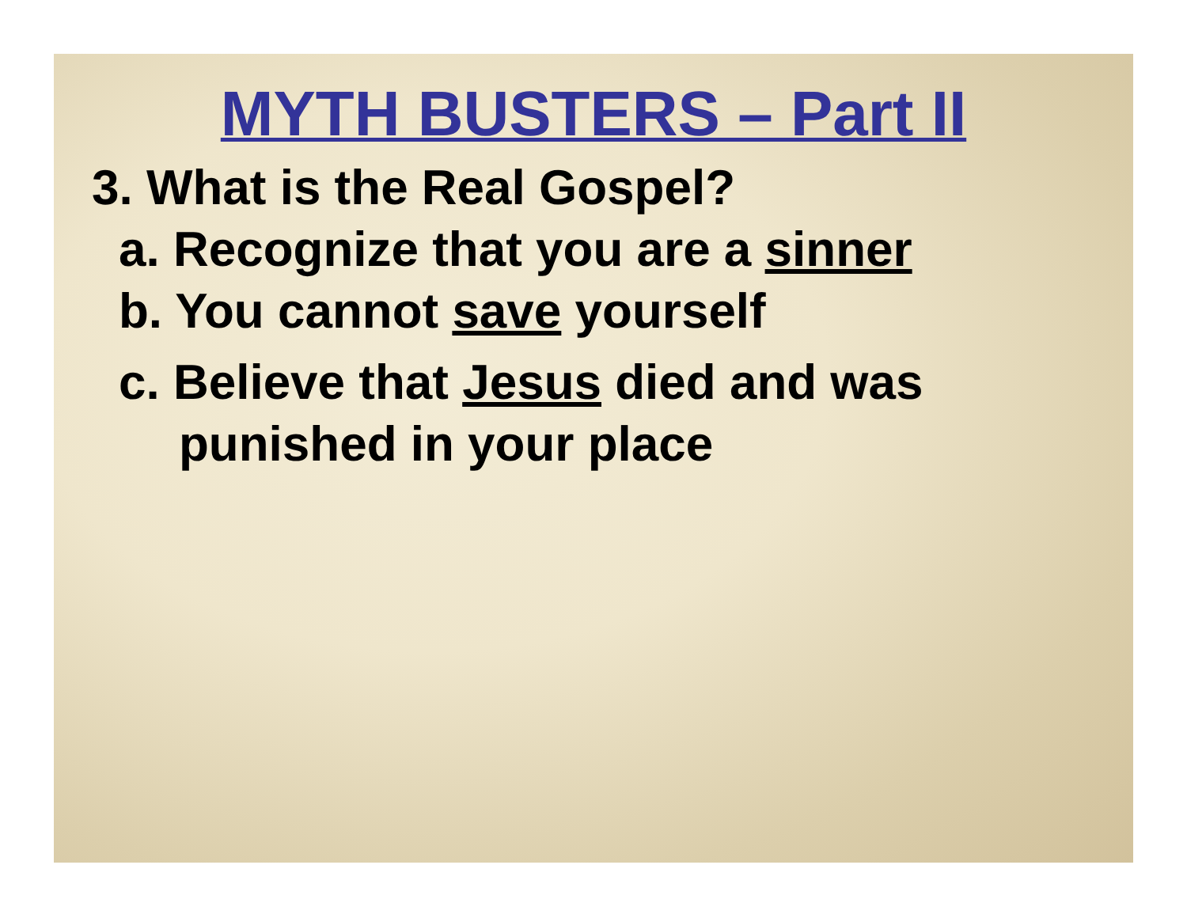MYTH BUSTERS – Part II
3. What is the Real Gospel?
a. Recognize that you are a sinner
b. You cannot save yourself
c. Believe that Jesus died and was
punished in your place